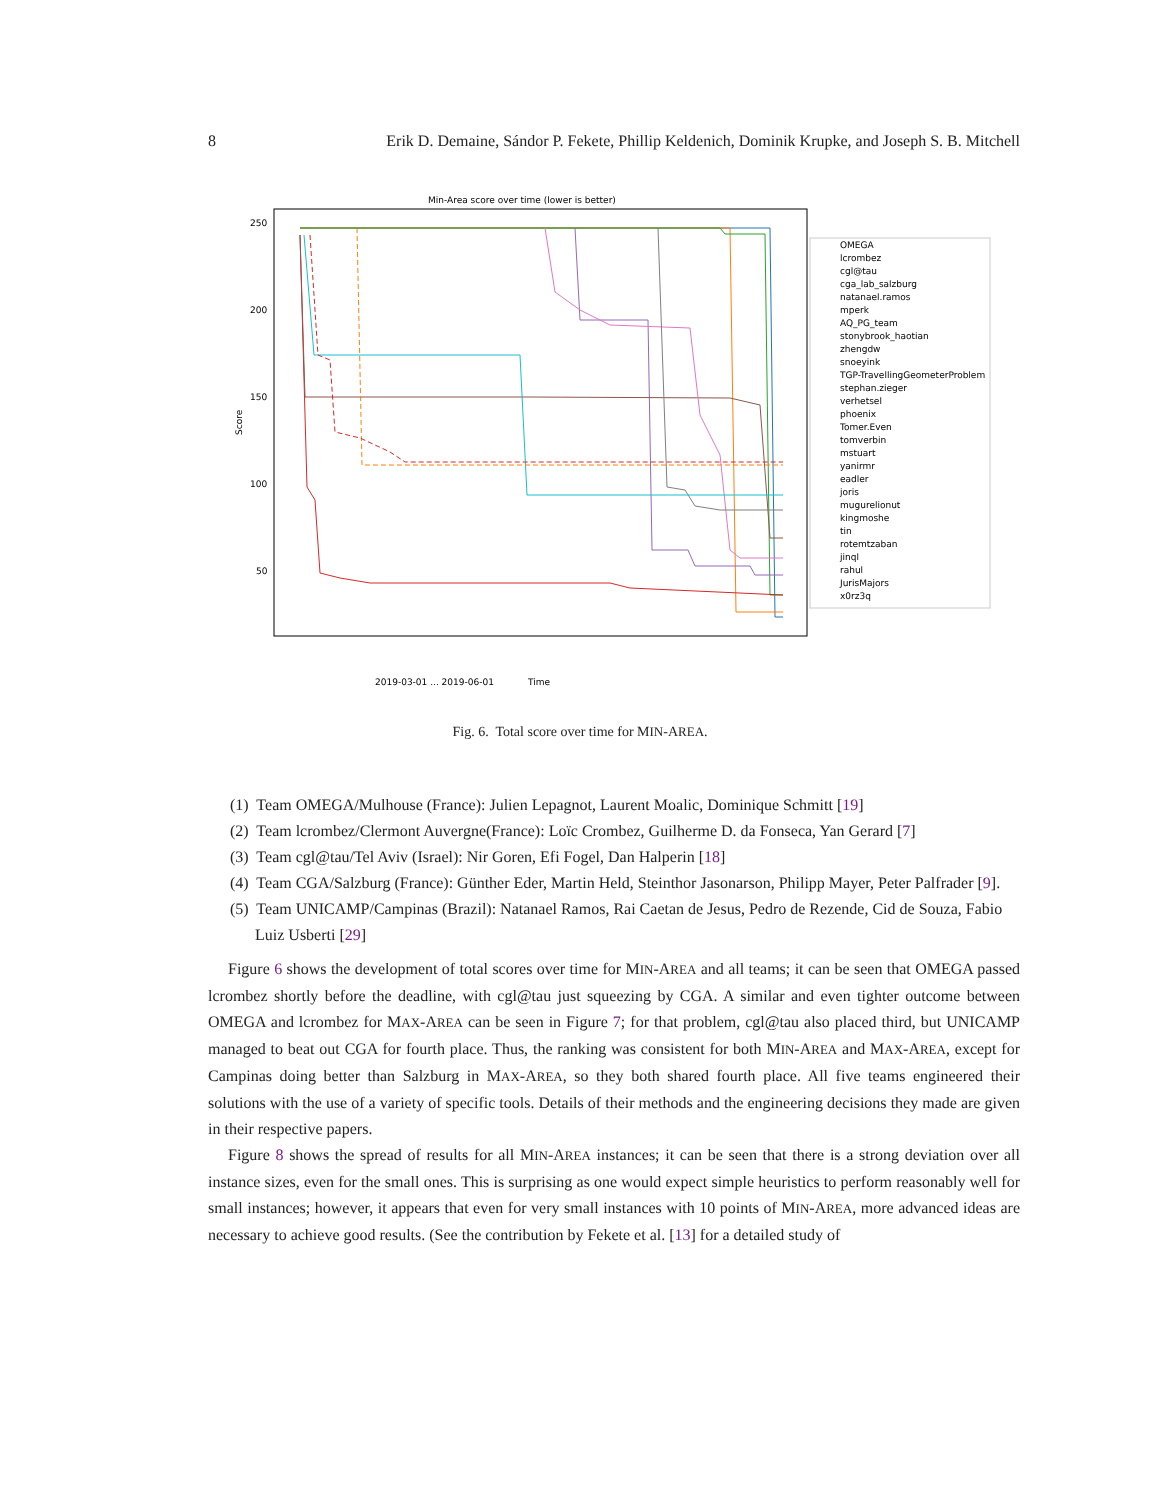8 Erik D. Demaine, Sándor P. Fekete, Phillip Keldenich, Dominik Krupke, and Joseph S. B. Mitchell
Min-Area score over time (lower is better)
250
200
150
100
50
Score
2019-03-01 ... 2019-06-01
Time
OMEGA
lcrombez
cgl@tau
cga_lab_salzburg
natanael.ramos
mperk
AQ_PG_team
stonybrook_haotian
zhengdw
snoeyink
TGP-TravellingGeometerProblem
stephan.zieger
verhetsel
phoenix
Tomer.Even
tomverbin
mstuart
yanirmr
eadler
joris
mugurelionut
kingmoshe
tin
rotemtzaban
jinql
rahul
JurisMajors
x0rz3q
Fig. 6. Total score over time for MIN-AREA.
(1) Team OMEGA/Mulhouse (France): Julien Lepagnot, Laurent Moalic, Dominique Schmitt [19]
(2) Team lcrombez/Clermont Auvergne(France): Loïc Crombez, Guilherme D. da Fonseca, Yan Gerard [7]
(3) Team cgl@tau/Tel Aviv (Israel): Nir Goren, Efi Fogel, Dan Halperin [18]
(4) Team CGA/Salzburg (France): Günther Eder, Martin Held, Steinthor Jasonarson, Philipp Mayer, Peter Palfrader [9].
(5) Team UNICAMP/Campinas (Brazil): Natanael Ramos, Rai Caetan de Jesus, Pedro de Rezende, Cid de Souza, Fabio Luiz Usberti [29]
Figure 6 shows the development of total scores over time for MIN-AREA and all teams; it can be seen that OMEGA passed lcrombez shortly before the deadline, with cgl@tau just squeezing by CGA. A similar and even tighter outcome between OMEGA and lcrombez for MAX-AREA can be seen in Figure 7; for that problem, cgl@tau also placed third, but UNICAMP managed to beat out CGA for fourth place. Thus, the ranking was consistent for both MIN-AREA and MAX-AREA, except for Campinas doing better than Salzburg in MAX-AREA, so they both shared fourth place. All five teams engineered their solutions with the use of a variety of specific tools. Details of their methods and the engineering decisions they made are given in their respective papers.
Figure 8 shows the spread of results for all MIN-AREA instances; it can be seen that there is a strong deviation over all instance sizes, even for the small ones. This is surprising as one would expect simple heuristics to perform reasonably well for small instances; however, it appears that even for very small instances with 10 points of MIN-AREA, more advanced ideas are necessary to achieve good results. (See the contribution by Fekete et al. [13] for a detailed study of